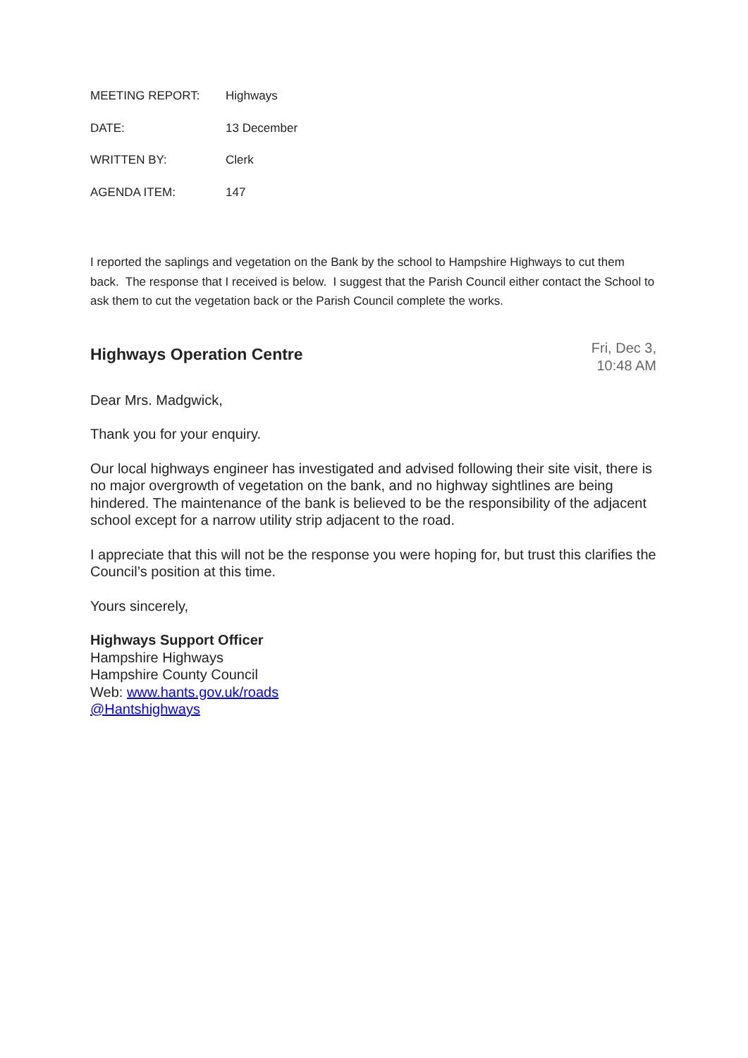MEETING REPORT: Highways
DATE: 13 December
WRITTEN BY: Clerk
AGENDA ITEM: 147
I reported the saplings and vegetation on the Bank by the school to Hampshire Highways to cut them back. The response that I received is below. I suggest that the Parish Council either contact the School to ask them to cut the vegetation back or the Parish Council complete the works.
Highways Operation Centre
Fri, Dec 3,
10:48 AM
Dear Mrs. Madgwick,
Thank you for your enquiry.
Our local highways engineer has investigated and advised following their site visit, there is no major overgrowth of vegetation on the bank, and no highway sightlines are being hindered. The maintenance of the bank is believed to be the responsibility of the adjacent school except for a narrow utility strip adjacent to the road.
I appreciate that this will not be the response you were hoping for, but trust this clarifies the Council’s position at this time.
Yours sincerely,
Highways Support Officer
Hampshire Highways
Hampshire County Council
Web: www.hants.gov.uk/roads
@Hantshighways